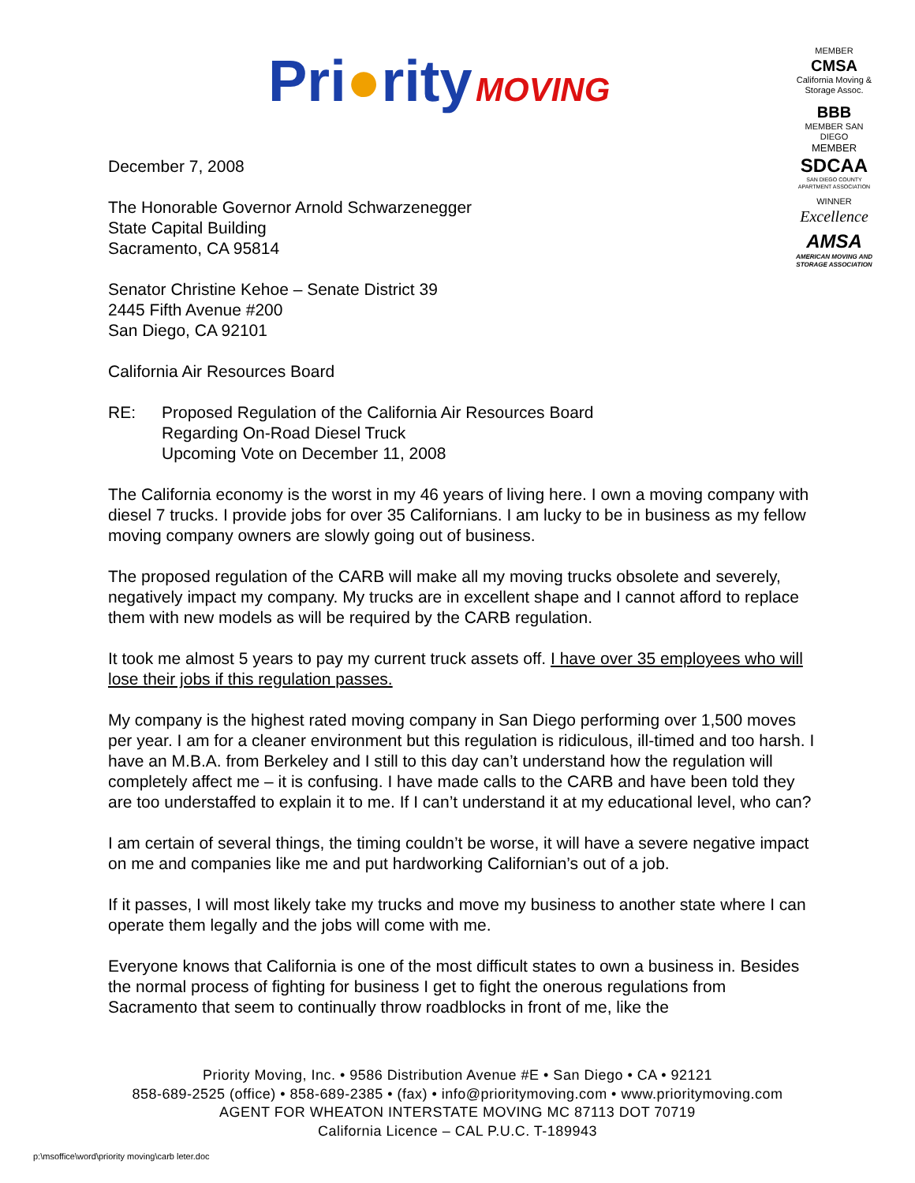Pri●rity MOVING
MEMBER
CMSA
California Moving & Storage Assoc.
BBB
MEMBER SAN DIEGO
MEMBER
SDCAA
SAN DIEGO COUNTY APARTMENT ASSOCIATION
WINNER
Excellence
AMSA
AMERICAN MOVING AND STORAGE ASSOCIATION
December 7, 2008
The Honorable Governor Arnold Schwarzenegger
State Capital Building
Sacramento, CA 95814
Senator Christine Kehoe – Senate District 39
2445 Fifth Avenue #200
San Diego, CA 92101
California Air Resources Board
RE: Proposed Regulation of the California Air Resources Board
Regarding On-Road Diesel Truck
Upcoming Vote on December 11, 2008
The California economy is the worst in my 46 years of living here. I own a moving company with diesel 7 trucks. I provide jobs for over 35 Californians. I am lucky to be in business as my fellow moving company owners are slowly going out of business.
The proposed regulation of the CARB will make all my moving trucks obsolete and severely, negatively impact my company. My trucks are in excellent shape and I cannot afford to replace them with new models as will be required by the CARB regulation.
It took me almost 5 years to pay my current truck assets off. I have over 35 employees who will lose their jobs if this regulation passes.
My company is the highest rated moving company in San Diego performing over 1,500 moves per year. I am for a cleaner environment but this regulation is ridiculous, ill-timed and too harsh. I have an M.B.A. from Berkeley and I still to this day can’t understand how the regulation will completely affect me – it is confusing. I have made calls to the CARB and have been told they are too understaffed to explain it to me. If I can’t understand it at my educational level, who can?
I am certain of several things, the timing couldn’t be worse, it will have a severe negative impact on me and companies like me and put hardworking Californian’s out of a job.
If it passes, I will most likely take my trucks and move my business to another state where I can operate them legally and the jobs will come with me.
Everyone knows that California is one of the most difficult states to own a business in. Besides the normal process of fighting for business I get to fight the onerous regulations from Sacramento that seem to continually throw roadblocks in front of me, like the
Priority Moving, Inc. • 9586 Distribution Avenue #E • San Diego • CA • 92121
858-689-2525 (office) • 858-689-2385 • (fax) • info@prioritymoving.com • www.prioritymoving.com
AGENT FOR WHEATON INTERSTATE MOVING MC 87113 DOT 70719
California Licence – CAL P.U.C. T-189943
p:\msoffice\word\priority moving\carb leter.doc